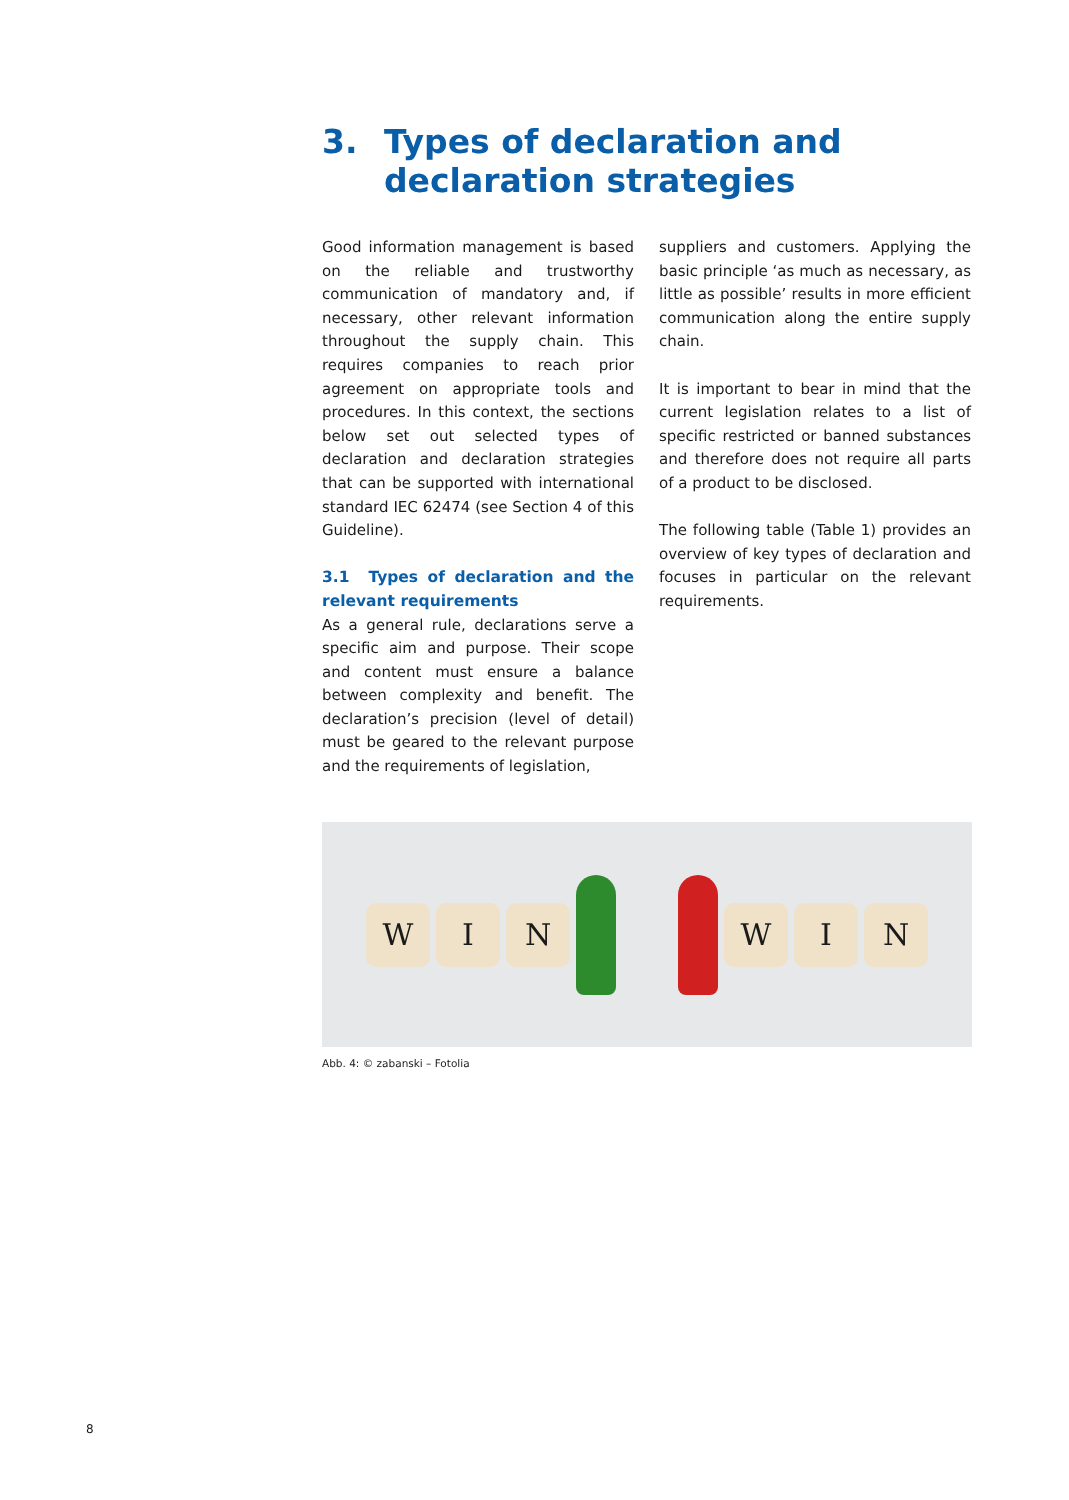3. Types of declaration and declaration strategies
Good information management is based on the reliable and trustworthy communication of mandatory and, if necessary, other relevant information throughout the supply chain. This requires companies to reach prior agreement on appropriate tools and procedures. In this context, the sections below set out selected types of declaration and declaration strategies that can be supported with international standard IEC 62474 (see Section 4 of this Guideline).
3.1 Types of declaration and the relevant requirements
As a general rule, declarations serve a specific aim and purpose. Their scope and content must ensure a balance between complexity and benefit. The declaration’s precision (level of detail) must be geared to the relevant purpose and the requirements of legislation,
suppliers and customers. Applying the basic principle ‘as much as necessary, as little as possible’ results in more efficient communication along the entire supply chain.
It is important to bear in mind that the current legislation relates to a list of specific restricted or banned substances and therefore does not require all parts of a product to be disclosed.
The following table (Table 1) provides an overview of key types of declaration and focuses in particular on the relevant requirements.
W I N W I N
Abb. 4: © zabanski – Fotolia
8